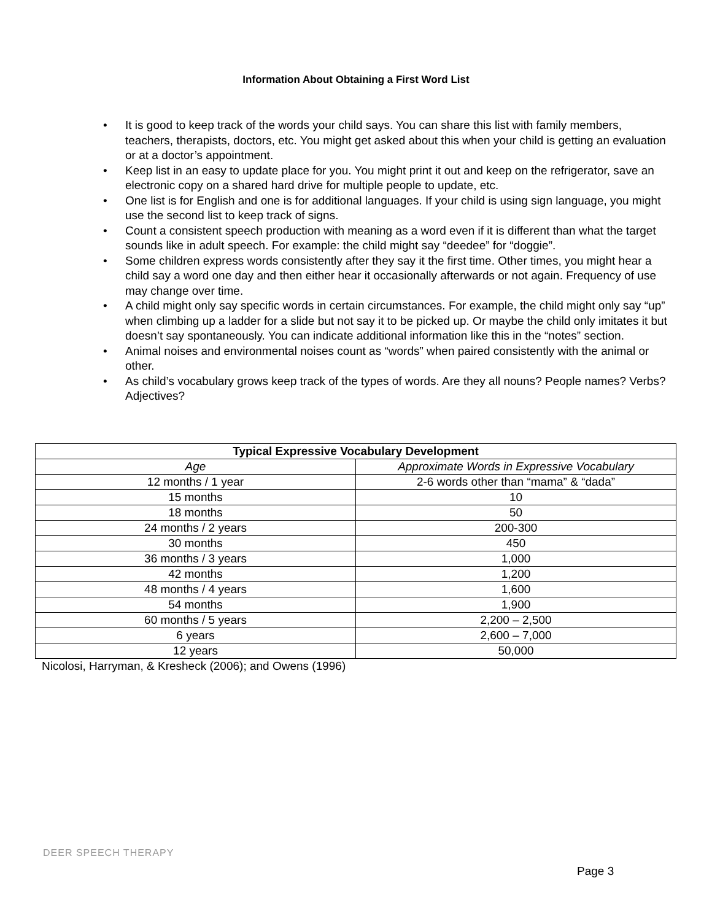Information About Obtaining a First Word List
• It is good to keep track of the words your child says. You can share this list with family members, teachers, therapists, doctors, etc. You might get asked about this when your child is getting an evaluation or at a doctor’s appointment.
• Keep list in an easy to update place for you. You might print it out and keep on the refrigerator, save an electronic copy on a shared hard drive for multiple people to update, etc.
• One list is for English and one is for additional languages. If your child is using sign language, you might use the second list to keep track of signs.
• Count a consistent speech production with meaning as a word even if it is different than what the target sounds like in adult speech. For example: the child might say “deedee” for “doggie”.
• Some children express words consistently after they say it the first time. Other times, you might hear a child say a word one day and then either hear it occasionally afterwards or not again. Frequency of use may change over time.
• A child might only say specific words in certain circumstances. For example, the child might only say “up” when climbing up a ladder for a slide but not say it to be picked up. Or maybe the child only imitates it but doesn’t say spontaneously. You can indicate additional information like this in the “notes” section.
• Animal noises and environmental noises count as “words” when paired consistently with the animal or other.
• As child’s vocabulary grows keep track of the types of words. Are they all nouns? People names? Verbs? Adjectives?
| Typical Expressive Vocabulary Development | |
| --- | --- |
| Age | Approximate Words in Expressive Vocabulary |
| 12 months / 1 year | 2-6 words other than “mama” & “dada” |
| 15 months | 10 |
| 18 months | 50 |
| 24 months / 2 years | 200-300 |
| 30 months | 450 |
| 36 months / 3 years | 1,000 |
| 42 months | 1,200 |
| 48 months / 4 years | 1,600 |
| 54 months | 1,900 |
| 60 months / 5 years | 2,200 – 2,500 |
| 6 years | 2,600 – 7,000 |
| 12 years | 50,000 |
Nicolosi, Harryman, & Kresheck (2006); and Owens (1996)
DEER SPEECH THERAPY
Page 3